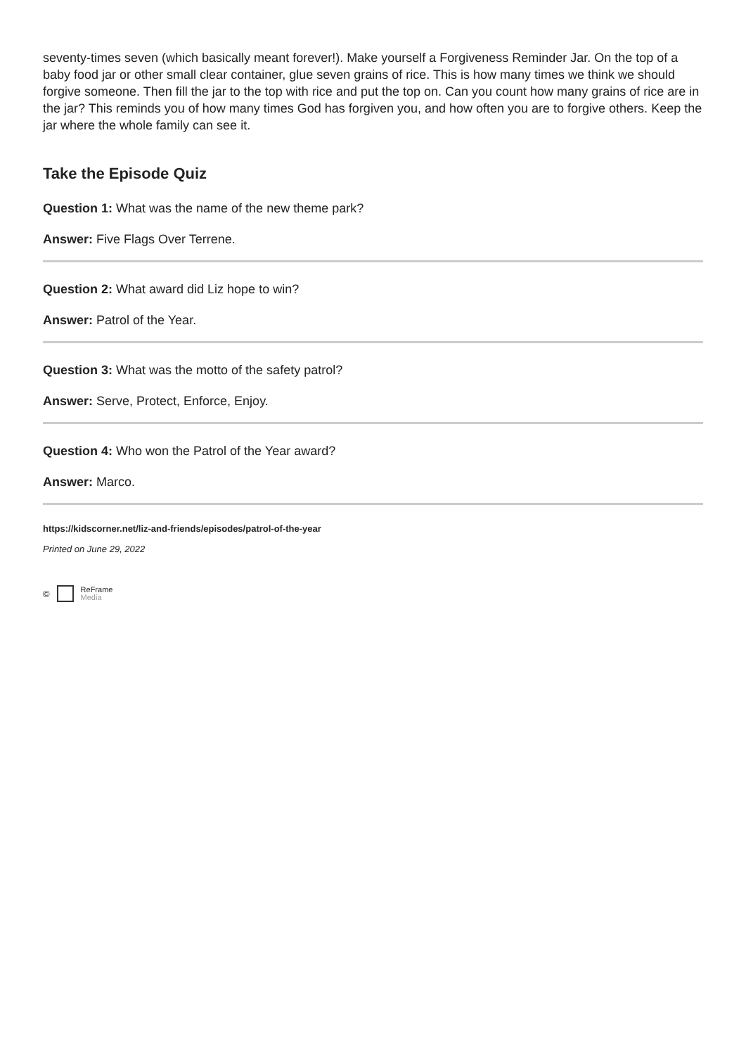seventy-times seven (which basically meant forever!). Make yourself a Forgiveness Reminder Jar. On the top of a baby food jar or other small clear container, glue seven grains of rice. This is how many times we think we should forgive someone. Then fill the jar to the top with rice and put the top on. Can you count how many grains of rice are in the jar? This reminds you of how many times God has forgiven you, and how often you are to forgive others. Keep the jar where the whole family can see it.
Take the Episode Quiz
Question 1: What was the name of the new theme park?
Answer: Five Flags Over Terrene.
Question 2: What award did Liz hope to win?
Answer: Patrol of the Year.
Question 3: What was the motto of the safety patrol?
Answer: Serve, Protect, Enforce, Enjoy.
Question 4: Who won the Patrol of the Year award?
Answer: Marco.
https://kidscorner.net/liz-and-friends/episodes/patrol-of-the-year
Printed on June 29, 2022
© ReFrame
Media